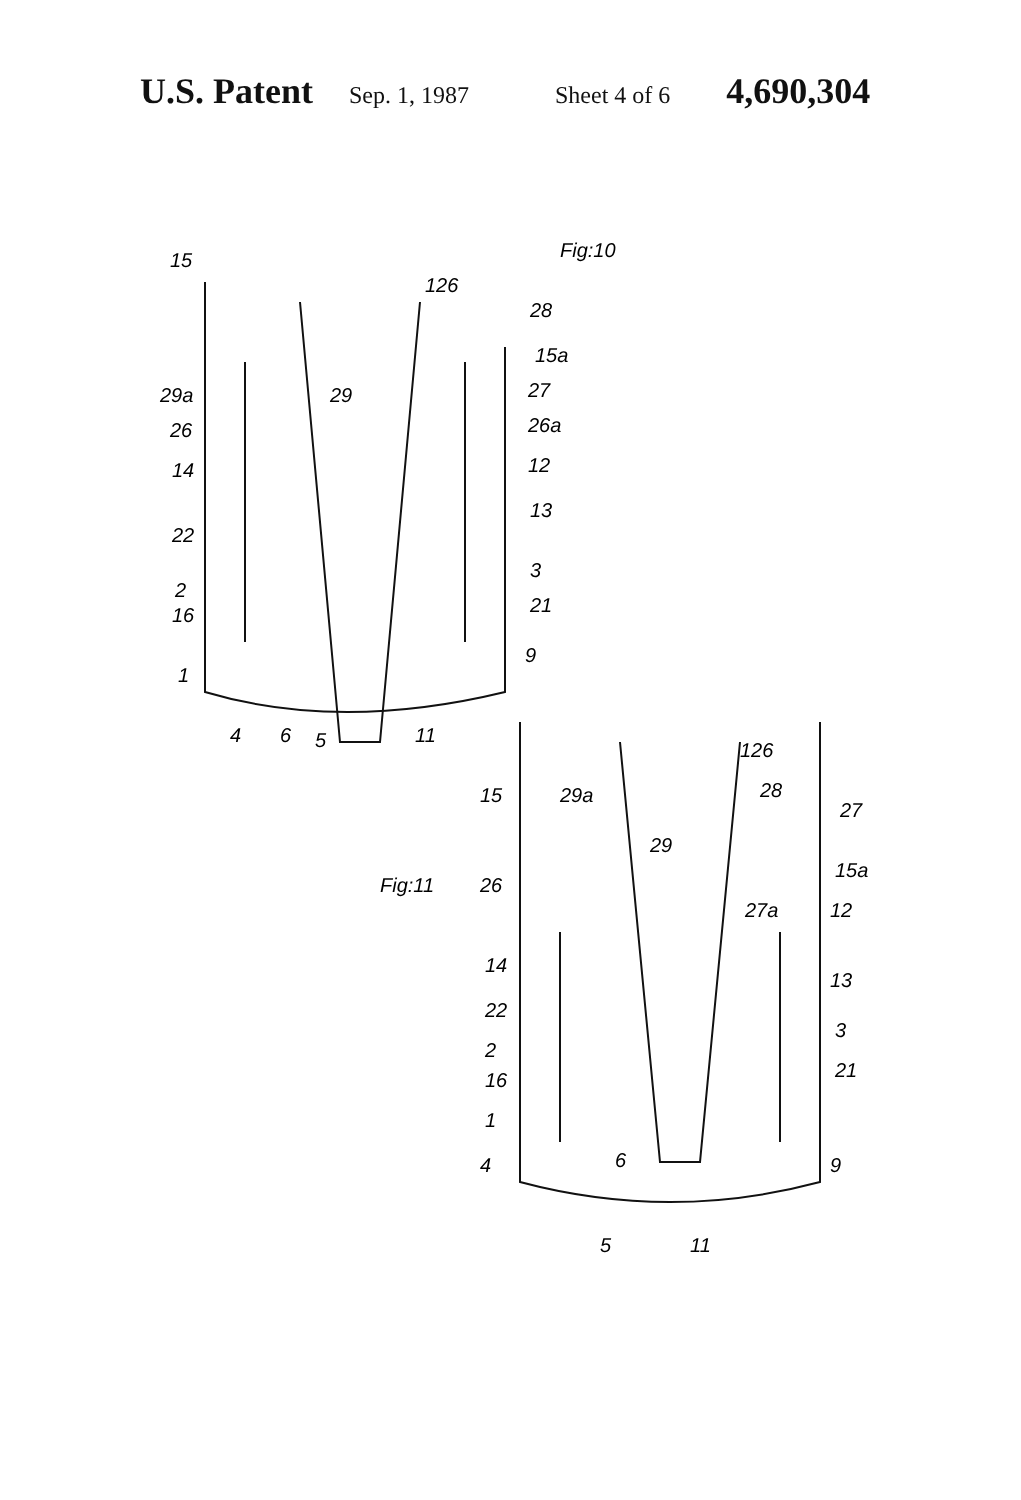U.S. Patent Sep. 1, 1987 Sheet 4 of 6 4,690,304
Fig:10
Fig:11
15
126
28
15a
29a
29
27
26a
26
12
14
13
22
3
2
21
16
9
1
4
6
5
11
126
15
29a
28
27
29
15a
26
27a
12
14
13
22
3
2
21
16
1
6
4
9
5
11